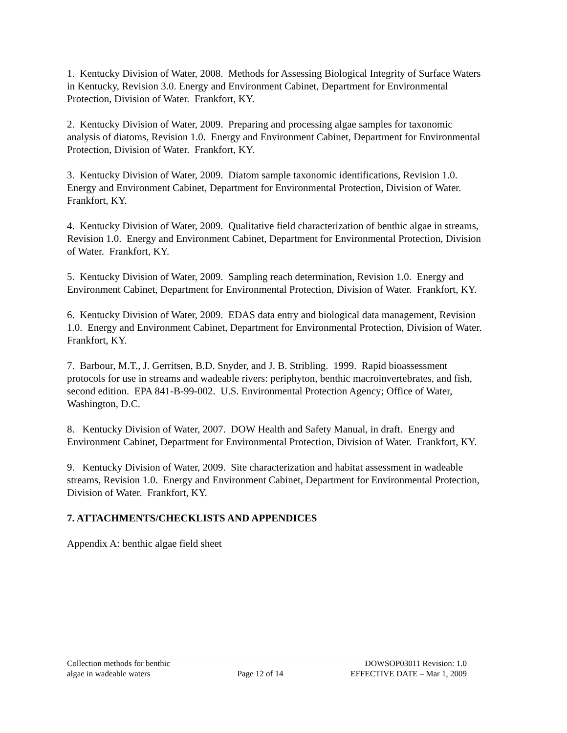1. Kentucky Division of Water, 2008. Methods for Assessing Biological Integrity of Surface Waters in Kentucky, Revision 3.0. Energy and Environment Cabinet, Department for Environmental Protection, Division of Water. Frankfort, KY.
2. Kentucky Division of Water, 2009. Preparing and processing algae samples for taxonomic analysis of diatoms, Revision 1.0. Energy and Environment Cabinet, Department for Environmental Protection, Division of Water. Frankfort, KY.
3. Kentucky Division of Water, 2009. Diatom sample taxonomic identifications, Revision 1.0. Energy and Environment Cabinet, Department for Environmental Protection, Division of Water. Frankfort, KY.
4. Kentucky Division of Water, 2009. Qualitative field characterization of benthic algae in streams, Revision 1.0. Energy and Environment Cabinet, Department for Environmental Protection, Division of Water. Frankfort, KY.
5. Kentucky Division of Water, 2009. Sampling reach determination, Revision 1.0. Energy and Environment Cabinet, Department for Environmental Protection, Division of Water. Frankfort, KY.
6. Kentucky Division of Water, 2009. EDAS data entry and biological data management, Revision 1.0. Energy and Environment Cabinet, Department for Environmental Protection, Division of Water. Frankfort, KY.
7. Barbour, M.T., J. Gerritsen, B.D. Snyder, and J. B. Stribling. 1999. Rapid bioassessment protocols for use in streams and wadeable rivers: periphyton, benthic macroinvertebrates, and fish, second edition. EPA 841-B-99-002. U.S. Environmental Protection Agency; Office of Water, Washington, D.C.
8. Kentucky Division of Water, 2007. DOW Health and Safety Manual, in draft. Energy and Environment Cabinet, Department for Environmental Protection, Division of Water. Frankfort, KY.
9. Kentucky Division of Water, 2009. Site characterization and habitat assessment in wadeable streams, Revision 1.0. Energy and Environment Cabinet, Department for Environmental Protection, Division of Water. Frankfort, KY.
7. ATTACHMENTS/CHECKLISTS AND APPENDICES
Appendix A: benthic algae field sheet
Collection methods for benthic
algae in wadeable waters
Page 12 of 14
DOWSOP03011 Revision: 1.0
EFFECTIVE DATE – Mar 1, 2009